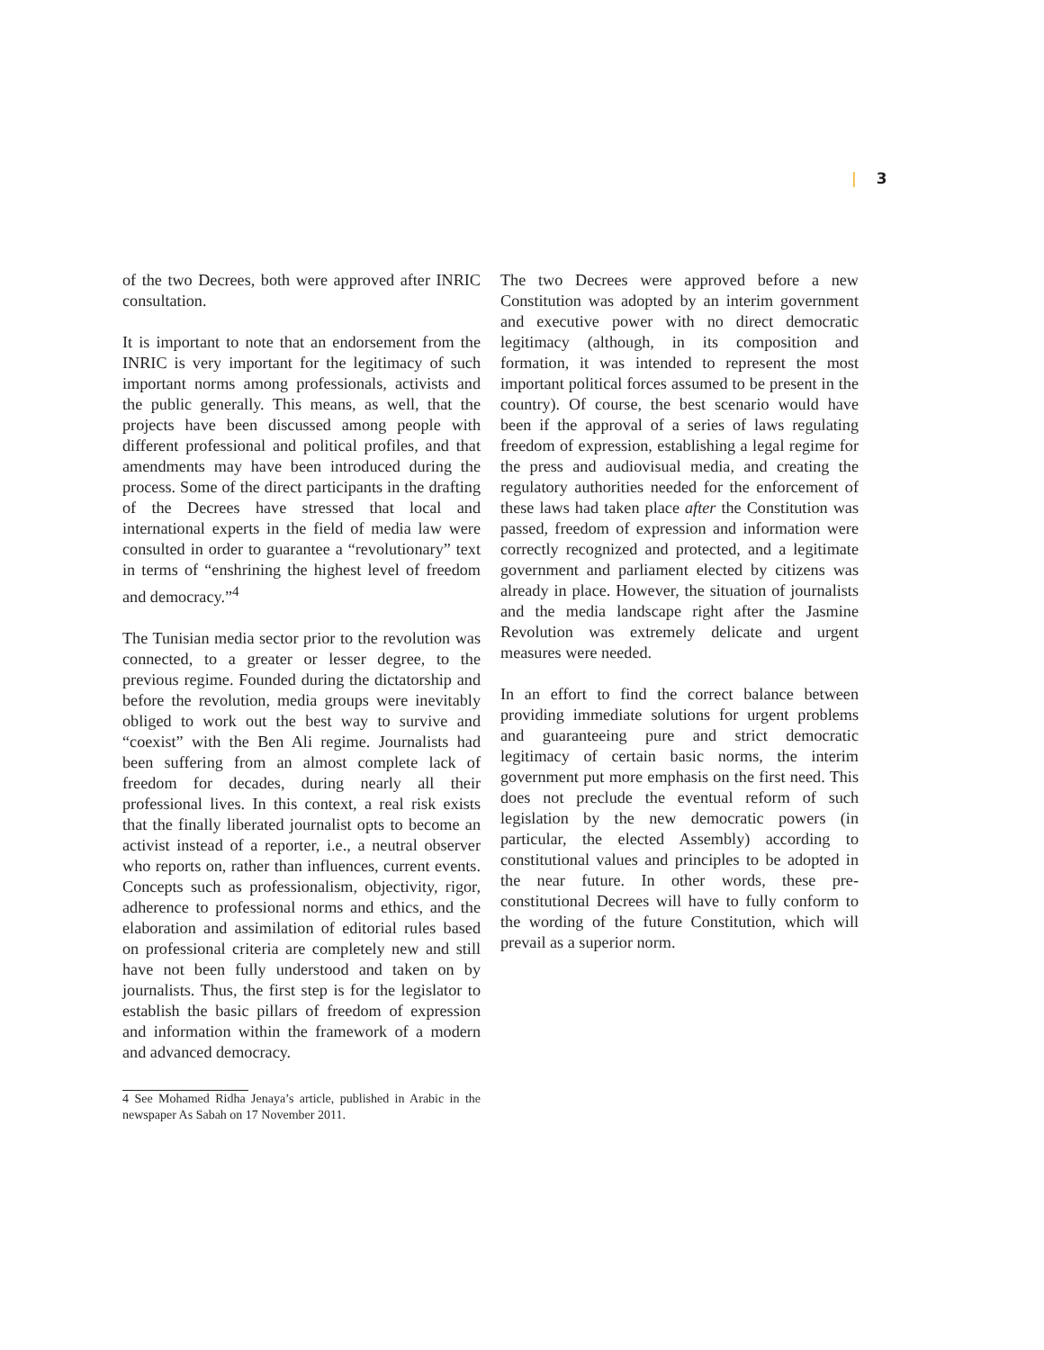| 3
of the two Decrees, both were approved after INRIC consultation.
It is important to note that an endorsement from the INRIC is very important for the legitimacy of such important norms among professionals, activists and the public generally. This means, as well, that the projects have been discussed among people with different professional and political profiles, and that amendments may have been introduced during the process. Some of the direct participants in the drafting of the Decrees have stressed that local and international experts in the field of media law were consulted in order to guarantee a “revolutionary” text in terms of “enshrining the highest level of freedom and democracy.”<sup>4</sup>
The Tunisian media sector prior to the revolution was connected, to a greater or lesser degree, to the previous regime. Founded during the dictatorship and before the revolution, media groups were inevitably obliged to work out the best way to survive and “coexist” with the Ben Ali regime. Journalists had been suffering from an almost complete lack of freedom for decades, during nearly all their professional lives. In this context, a real risk exists that the finally liberated journalist opts to become an activist instead of a reporter, i.e., a neutral observer who reports on, rather than influences, current events. Concepts such as professionalism, objectivity, rigor, adherence to professional norms and ethics, and the elaboration and assimilation of editorial rules based on professional criteria are completely new and still have not been fully understood and taken on by journalists. Thus, the first step is for the legislator to establish the basic pillars of freedom of expression and information within the framework of a modern and advanced democracy.
4 See Mohamed Ridha Jenaya’s article, published in Arabic in the newspaper As Sabah on 17 November 2011.
The two Decrees were approved before a new Constitution was adopted by an interim government and executive power with no direct democratic legitimacy (although, in its composition and formation, it was intended to represent the most important political forces assumed to be present in the country). Of course, the best scenario would have been if the approval of a series of laws regulating freedom of expression, establishing a legal regime for the press and audiovisual media, and creating the regulatory authorities needed for the enforcement of these laws had taken place after the Constitution was passed, freedom of expression and information were correctly recognized and protected, and a legitimate government and parliament elected by citizens was already in place. However, the situation of journalists and the media landscape right after the Jasmine Revolution was extremely delicate and urgent measures were needed.
In an effort to find the correct balance between providing immediate solutions for urgent problems and guaranteeing pure and strict democratic legitimacy of certain basic norms, the interim government put more emphasis on the first need. This does not preclude the eventual reform of such legislation by the new democratic powers (in particular, the elected Assembly) according to constitutional values and principles to be adopted in the near future. In other words, these pre-constitutional Decrees will have to fully conform to the wording of the future Constitution, which will prevail as a superior norm.